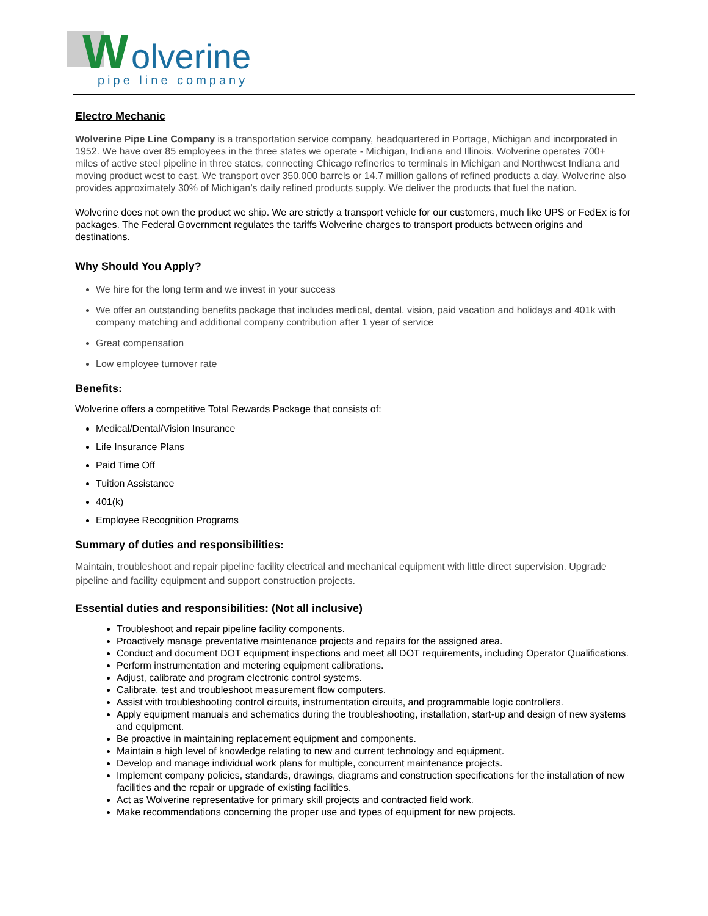W
olverine
pipe line company
Electro Mechanic
Wolverine Pipe Line Company is a transportation service company, headquartered in Portage, Michigan and incorporated in 1952. We have over 85 employees in the three states we operate - Michigan, Indiana and Illinois. Wolverine operates 700+ miles of active steel pipeline in three states, connecting Chicago refineries to terminals in Michigan and Northwest Indiana and moving product west to east. We transport over 350,000 barrels or 14.7 million gallons of refined products a day. Wolverine also provides approximately 30% of Michigan’s daily refined products supply. We deliver the products that fuel the nation.
Wolverine does not own the product we ship. We are strictly a transport vehicle for our customers, much like UPS or FedEx is for packages. The Federal Government regulates the tariffs Wolverine charges to transport products between origins and destinations.
Why Should You Apply?
We hire for the long term and we invest in your success
We offer an outstanding benefits package that includes medical, dental, vision, paid vacation and holidays and 401k with company matching and additional company contribution after 1 year of service
Great compensation
Low employee turnover rate
Benefits:
Wolverine offers a competitive Total Rewards Package that consists of:
Medical/Dental/Vision Insurance
Life Insurance Plans
Paid Time Off
Tuition Assistance
401(k)
Employee Recognition Programs
Summary of duties and responsibilities:
Maintain, troubleshoot and repair pipeline facility electrical and mechanical equipment with little direct supervision. Upgrade pipeline and facility equipment and support construction projects.
Essential duties and responsibilities: (Not all inclusive)
Troubleshoot and repair pipeline facility components.
Proactively manage preventative maintenance projects and repairs for the assigned area.
Conduct and document DOT equipment inspections and meet all DOT requirements, including Operator Qualifications.
Perform instrumentation and metering equipment calibrations.
Adjust, calibrate and program electronic control systems.
Calibrate, test and troubleshoot measurement flow computers.
Assist with troubleshooting control circuits, instrumentation circuits, and programmable logic controllers.
Apply equipment manuals and schematics during the troubleshooting, installation, start-up and design of new systems and equipment.
Be proactive in maintaining replacement equipment and components.
Maintain a high level of knowledge relating to new and current technology and equipment.
Develop and manage individual work plans for multiple, concurrent maintenance projects.
Implement company policies, standards, drawings, diagrams and construction specifications for the installation of new facilities and the repair or upgrade of existing facilities.
Act as Wolverine representative for primary skill projects and contracted field work.
Make recommendations concerning the proper use and types of equipment for new projects.